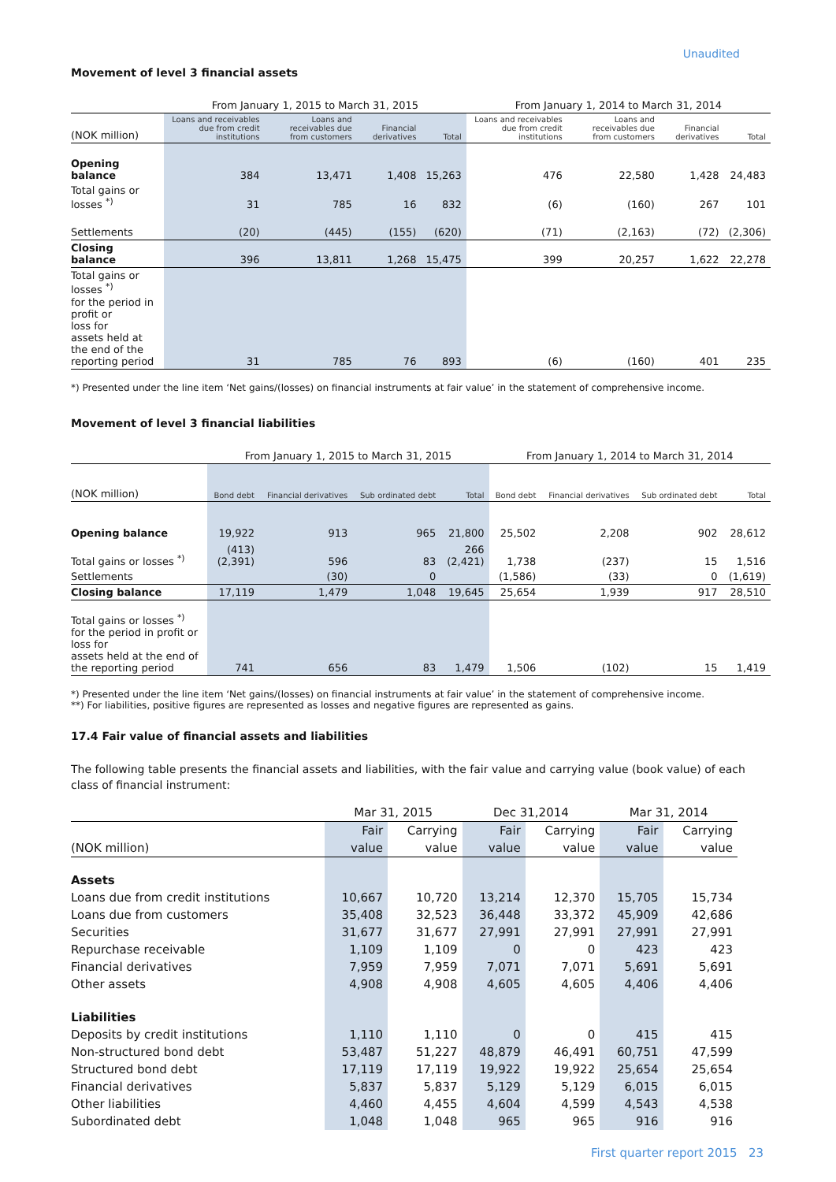Unaudited
Movement of level 3 financial assets
| | From January 1, 2015 to March 31, 2015 | | | | From January 1, 2014 to March 31, 2014 | | | |
| --- | --- | --- | --- | --- | --- | --- | --- | --- |
| (NOK million) | Loans and receivables due from credit institutions | Loans and receivables due from customers | Financial derivatives | Total | Loans and receivables due from credit institutions | Loans and receivables due from customers | Financial derivatives | Total |
| Opening balance | 384 | 13,471 | 1,408 | 15,263 | 476 | 22,580 | 1,428 | 24,483 |
| Total gains or losses <sup>*)</sup> | 31 | 785 | 16 | 832 | (6) | (160) | 267 | 101 |
| Settlements | (20) | (445) | (155) | (620) | (71) | (2,163) | (72) | (2,306) |
| Closing balance | 396 | 13,811 | 1,268 | 15,475 | 399 | 20,257 | 1,622 | 22,278 |
| Total gains or losses <sup>*)</sup> for the period in profit or loss for assets held at the end of the reporting period | 31 | 785 | 76 | 893 | (6) | (160) | 401 | 235 |
*) Presented under the line item ‘Net gains/(losses) on financial instruments at fair value’ in the statement of comprehensive income.
Movement of level 3 financial liabilities
| | From January 1, 2015 to March 31, 2015 | | | | From January 1, 2014 to March 31, 2014 | | | |
| --- | --- | --- | --- | --- | --- | --- | --- | --- |
| (NOK million) | Bond debt | Financial derivatives | Sub ordinated debt | Total | Bond debt | Financial derivatives | Sub ordinated debt | Total |
| Opening balance | 19,922 | 913 | 965 | 21,800 | 25,502 | 2,208 | 902 | 28,612 |
| Total gains or losses <sup>*)</sup> | (413) (2,391) | 596 | 83 | 266 (2,421) | 1,738 | (237) | 15 | 1,516 |
| Settlements | | (30) | 0 | | (1,586) | (33) | 0 | (1,619) |
| Closing balance | 17,119 | 1,479 | 1,048 | 19,645 | 25,654 | 1,939 | 917 | 28,510 |
| Total gains or losses <sup>*)</sup> for the period in profit or loss for assets held at the end of the reporting period | 741 | 656 | 83 | 1,479 | 1,506 | (102) | 15 | 1,419 |
*) Presented under the line item ‘Net gains/(losses) on financial instruments at fair value’ in the statement of comprehensive income.
**) For liabilities, positive figures are represented as losses and negative figures are represented as gains.
17.4 Fair value of financial assets and liabilities
The following table presents the financial assets and liabilities, with the fair value and carrying value (book value) of each class of financial instrument:
| | Mar 31, 2015 | | Dec 31,2014 | | Mar 31, 2014 | |
| --- | --- | --- | --- | --- | --- | --- |
| | Fair | Carrying | Fair | Carrying | Fair | Carrying |
| (NOK million) | value | value | value | value | value | value |
| Assets | | | | | | |
| Loans due from credit institutions | 10,667 | 10,720 | 13,214 | 12,370 | 15,705 | 15,734 |
| Loans due from customers | 35,408 | 32,523 | 36,448 | 33,372 | 45,909 | 42,686 |
| Securities | 31,677 | 31,677 | 27,991 | 27,991 | 27,991 | 27,991 |
| Repurchase receivable | 1,109 | 1,109 | 0 | 0 | 423 | 423 |
| Financial derivatives | 7,959 | 7,959 | 7,071 | 7,071 | 5,691 | 5,691 |
| Other assets | 4,908 | 4,908 | 4,605 | 4,605 | 4,406 | 4,406 |
| Liabilities | | | | | | |
| Deposits by credit institutions | 1,110 | 1,110 | 0 | 0 | 415 | 415 |
| Non-structured bond debt | 53,487 | 51,227 | 48,879 | 46,491 | 60,751 | 47,599 |
| Structured bond debt | 17,119 | 17,119 | 19,922 | 19,922 | 25,654 | 25,654 |
| Financial derivatives | 5,837 | 5,837 | 5,129 | 5,129 | 6,015 | 6,015 |
| Other liabilities | 4,460 | 4,455 | 4,604 | 4,599 | 4,543 | 4,538 |
| Subordinated debt | 1,048 | 1,048 | 965 | 965 | 916 | 916 |
First quarter report 2015 23